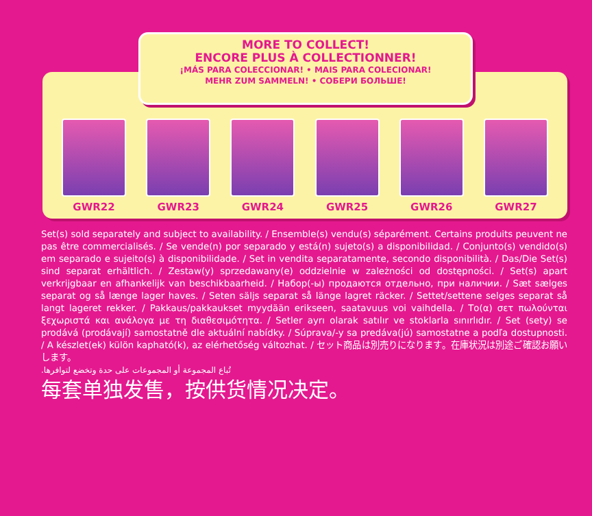MORE TO COLLECT!
ENCORE PLUS À COLLECTIONNER!
¡MÁS PARA COLECCIONAR! • MAIS PARA COLECIONAR!
MEHR ZUM SAMMELN! • СОБЕРИ БОЛЬШЕ!
GWR22 GWR23 GWR24 GWR25 GWR26 GWR27
Set(s) sold separately and subject to availability. / Ensemble(s) vendu(s) séparément. Certains produits peuvent ne pas être commercialisés. / Se vende(n) por separado y está(n) sujeto(s) a disponibilidad. / Conjunto(s) vendido(s) em separado e sujeito(s) à disponibilidade. / Set in vendita separatamente, secondo disponibilità. / Das/Die Set(s) sind separat erhältlich. / Zestaw(y) sprzedawany(e) oddzielnie w zależności od dostępności. / Set(s) apart verkrijgbaar en afhankelijk van beschikbaarheid. / Набор(-ы) продаются отдельно, при наличии. / Sæt sælges separat og så længe lager haves. / Seten säljs separat så länge lagret räcker. / Settet/settene selges separat så langt lageret rekker. / Pakkaus/pakkaukset myydään erikseen, saatavuus voi vaihdella. / Το(α) σετ πωλούνται ξεχωριστά και ανάλογα με τη διαθεσιμότητα. / Setler ayrı olarak satılır ve stoklarla sınırlıdır. / Set (sety) se prodává (prodávají) samostatně dle aktuální nabídky. / Súprava/-y sa predáva(jú) samostatne a podľa dostupnosti. / A készlet(ek) külön kapható(k), az elérhetőség változhat. / セット商品は別売りになります。在庫状況は別途ご確認お願いします。
تُباع المجموعة أو المجموعات على حدة وتخضع لتوافرها.
每套单独发售，按供货情况决定。